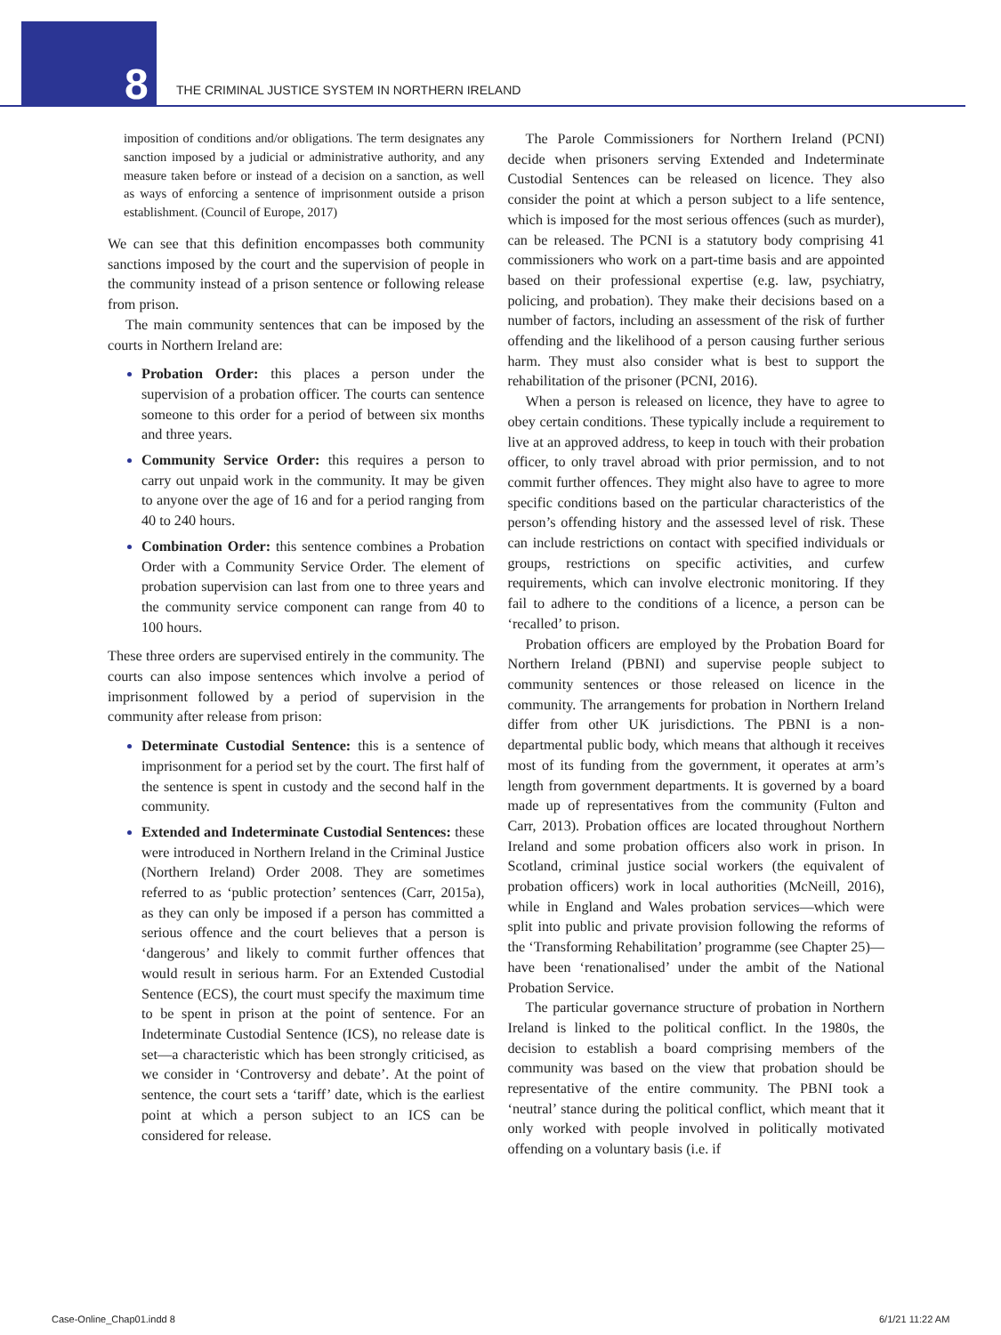8 THE CRIMINAL JUSTICE SYSTEM IN NORTHERN IRELAND
imposition of conditions and/or obligations. The term designates any sanction imposed by a judicial or administrative authority, and any measure taken before or instead of a decision on a sanction, as well as ways of enforcing a sentence of imprisonment outside a prison establishment. (Council of Europe, 2017)
We can see that this definition encompasses both community sanctions imposed by the court and the supervision of people in the community instead of a prison sentence or following release from prison.
The main community sentences that can be imposed by the courts in Northern Ireland are:
Probation Order: this places a person under the supervision of a probation officer. The courts can sentence someone to this order for a period of between six months and three years.
Community Service Order: this requires a person to carry out unpaid work in the community. It may be given to anyone over the age of 16 and for a period ranging from 40 to 240 hours.
Combination Order: this sentence combines a Probation Order with a Community Service Order. The element of probation supervision can last from one to three years and the community service component can range from 40 to 100 hours.
These three orders are supervised entirely in the community. The courts can also impose sentences which involve a period of imprisonment followed by a period of supervision in the community after release from prison:
Determinate Custodial Sentence: this is a sentence of imprisonment for a period set by the court. The first half of the sentence is spent in custody and the second half in the community.
Extended and Indeterminate Custodial Sentences: these were introduced in Northern Ireland in the Criminal Justice (Northern Ireland) Order 2008. They are sometimes referred to as ‘public protection’ sentences (Carr, 2015a), as they can only be imposed if a person has committed a serious offence and the court believes that a person is ‘dangerous’ and likely to commit further offences that would result in serious harm. For an Extended Custodial Sentence (ECS), the court must specify the maximum time to be spent in prison at the point of sentence. For an Indeterminate Custodial Sentence (ICS), no release date is set—a characteristic which has been strongly criticised, as we consider in ‘Controversy and debate’. At the point of sentence, the court sets a ‘tariff’ date, which is the earliest point at which a person subject to an ICS can be considered for release.
The Parole Commissioners for Northern Ireland (PCNI) decide when prisoners serving Extended and Indeterminate Custodial Sentences can be released on licence. They also consider the point at which a person subject to a life sentence, which is imposed for the most serious offences (such as murder), can be released. The PCNI is a statutory body comprising 41 commissioners who work on a part-time basis and are appointed based on their professional expertise (e.g. law, psychiatry, policing, and probation). They make their decisions based on a number of factors, including an assessment of the risk of further offending and the likelihood of a person causing further serious harm. They must also consider what is best to support the rehabilitation of the prisoner (PCNI, 2016).
When a person is released on licence, they have to agree to obey certain conditions. These typically include a requirement to live at an approved address, to keep in touch with their probation officer, to only travel abroad with prior permission, and to not commit further offences. They might also have to agree to more specific conditions based on the particular characteristics of the person’s offending history and the assessed level of risk. These can include restrictions on contact with specified individuals or groups, restrictions on specific activities, and curfew requirements, which can involve electronic monitoring. If they fail to adhere to the conditions of a licence, a person can be ‘recalled’ to prison.
Probation officers are employed by the Probation Board for Northern Ireland (PBNI) and supervise people subject to community sentences or those released on licence in the community. The arrangements for probation in Northern Ireland differ from other UK jurisdictions. The PBNI is a non-departmental public body, which means that although it receives most of its funding from the government, it operates at arm’s length from government departments. It is governed by a board made up of representatives from the community (Fulton and Carr, 2013). Probation offices are located throughout Northern Ireland and some probation officers also work in prison. In Scotland, criminal justice social workers (the equivalent of probation officers) work in local authorities (McNeill, 2016), while in England and Wales probation services—which were split into public and private provision following the reforms of the ‘Transforming Rehabilitation’ programme (see Chapter 25)—have been ‘renationalised’ under the ambit of the National Probation Service.
The particular governance structure of probation in Northern Ireland is linked to the political conflict. In the 1980s, the decision to establish a board comprising members of the community was based on the view that probation should be representative of the entire community. The PBNI took a ‘neutral’ stance during the political conflict, which meant that it only worked with people involved in politically motivated offending on a voluntary basis (i.e. if
Case-Online_Chap01.indd 8 6/1/21 11:22 AM